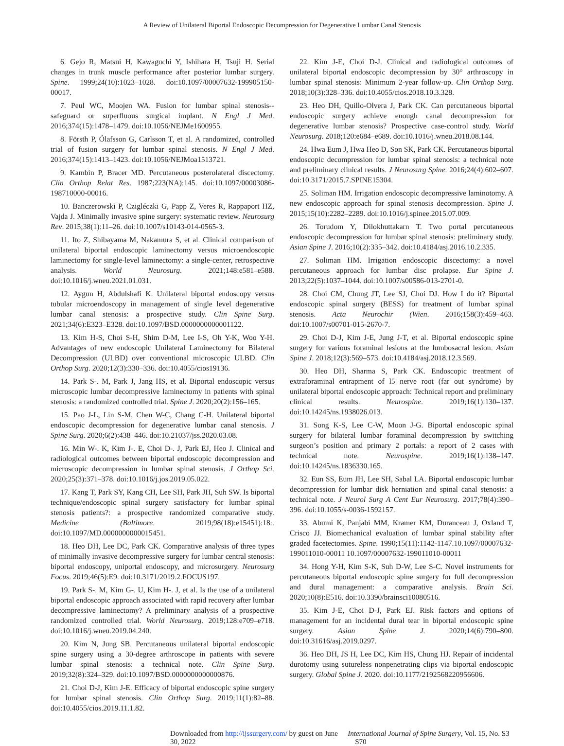A Review of Unilateral Biportal Endoscopic Decompression for Degenerative Lumbar Canal Stenosis
6. Gejo R, Matsui H, Kawaguchi Y, Ishihara H, Tsuji H. Serial changes in trunk muscle performance after posterior lumbar surgery. Spine. 1999;24(10):1023–1028. doi:10.1097/00007632-199905150-00017.
7. Peul WC, Moojen WA. Fusion for lumbar spinal stenosis--safeguard or superfluous surgical implant. N Engl J Med. 2016;374(15):1478–1479. doi:10.1056/NEJMe1600955.
8. Försth P, Ólafsson G, Carlsson T, et al. A randomized, controlled trial of fusion surgery for lumbar spinal stenosis. N Engl J Med. 2016;374(15):1413–1423. doi:10.1056/NEJMoa1513721.
9. Kambin P, Bracer MD. Percutaneous posterolateral discectomy. Clin Orthop Relat Res. 1987;223(NA):145. doi:10.1097/00003086-198710000-00016.
10. Banczerowski P, Czigléczki G, Papp Z, Veres R, Rappaport HZ, Vajda J. Minimally invasive spine surgery: systematic review. Neurosurg Rev. 2015;38(1):11–26. doi:10.1007/s10143-014-0565-3.
11. Ito Z, Shibayama M, Nakamura S, et al. Clinical comparison of unilateral biportal endoscopic laminectomy versus microendoscopic laminectomy for single-level laminectomy: a single-center, retrospective analysis. World Neurosurg. 2021;148:e581–e588. doi:10.1016/j.wneu.2021.01.031.
12. Aygun H, Abdulshafi K. Unilateral biportal endoscopy versus tubular microendoscopy in management of single level degenerative lumbar canal stenosis: a prospective study. Clin Spine Surg. 2021;34(6):E323–E328. doi:10.1097/BSD.0000000000001122.
13. Kim H-S, Choi S-H, Shim D-M, Lee I-S, Oh Y-K, Woo Y-H. Advantages of new endoscopic Unilateral Laminectomy for Bilateral Decompression (ULBD) over conventional microscopic ULBD. Clin Orthop Surg. 2020;12(3):330–336. doi:10.4055/cios19136.
14. Park S-. M, Park J, Jang HS, et al. Biportal endoscopic versus microscopic lumbar decompressive laminectomy in patients with spinal stenosis: a randomized controlled trial. Spine J. 2020;20(2):156–165.
15. Pao J-L, Lin S-M, Chen W-C, Chang C-H. Unilateral biportal endoscopic decompression for degenerative lumbar canal stenosis. J Spine Surg. 2020;6(2):438–446. doi:10.21037/jss.2020.03.08.
16. Min W-. K, Kim J-. E, Choi D-. J, Park EJ, Heo J. Clinical and radiological outcomes between biportal endoscopic decompression and microscopic decompression in lumbar spinal stenosis. J Orthop Sci. 2020;25(3):371–378. doi:10.1016/j.jos.2019.05.022.
17. Kang T, Park SY, Kang CH, Lee SH, Park JH, Suh SW. Is biportal technique/endoscopic spinal surgery satisfactory for lumbar spinal stenosis patients?: a prospective randomized comparative study. Medicine (Baltimore. 2019;98(18):e15451):18:. doi:10.1097/MD.0000000000015451.
18. Heo DH, Lee DC, Park CK. Comparative analysis of three types of minimally invasive decompressive surgery for lumbar central stenosis: biportal endoscopy, uniportal endoscopy, and microsurgery. Neurosurg Focus. 2019;46(5):E9. doi:10.3171/2019.2.FOCUS197.
19. Park S-. M, Kim G-. U, Kim H-. J, et al. Is the use of a unilateral biportal endoscopic approach associated with rapid recovery after lumbar decompressive laminectomy? A preliminary analysis of a prospective randomized controlled trial. World Neurosurg. 2019;128:e709–e718. doi:10.1016/j.wneu.2019.04.240.
20. Kim N, Jung SB. Percutaneous unilateral biportal endoscopic spine surgery using a 30-degree arthroscope in patients with severe lumbar spinal stenosis: a technical note. Clin Spine Surg. 2019;32(8):324–329. doi:10.1097/BSD.0000000000000876.
21. Choi D-J, Kim J-E. Efficacy of biportal endoscopic spine surgery for lumbar spinal stenosis. Clin Orthop Surg. 2019;11(1):82–88. doi:10.4055/cios.2019.11.1.82.
22. Kim J-E, Choi D-J. Clinical and radiological outcomes of unilateral biportal endoscopic decompression by 30° arthroscopy in lumbar spinal stenosis: Minimum 2-year follow-up. Clin Orthop Surg. 2018;10(3):328–336. doi:10.4055/cios.2018.10.3.328.
23. Heo DH, Quillo-Olvera J, Park CK. Can percutaneous biportal endoscopic surgery achieve enough canal decompression for degenerative lumbar stenosis? Prospective case-control study. World Neurosurg. 2018;120:e684–e689. doi:10.1016/j.wneu.2018.08.144.
24. Hwa Eum J, Hwa Heo D, Son SK, Park CK. Percutaneous biportal endoscopic decompression for lumbar spinal stenosis: a technical note and preliminary clinical results. J Neurosurg Spine. 2016;24(4):602–607. doi:10.3171/2015.7.SPINE15304.
25. Soliman HM. Irrigation endoscopic decompressive laminotomy. A new endoscopic approach for spinal stenosis decompression. Spine J. 2015;15(10):2282–2289. doi:10.1016/j.spinee.2015.07.009.
26. Torudom Y, Dilokhuttakarn T. Two portal percutaneous endoscopic decompression for lumbar spinal stenosis: preliminary study. Asian Spine J. 2016;10(2):335–342. doi:10.4184/asj.2016.10.2.335.
27. Soliman HM. Irrigation endoscopic discectomy: a novel percutaneous approach for lumbar disc prolapse. Eur Spine J. 2013;22(5):1037–1044. doi:10.1007/s00586-013-2701-0.
28. Choi CM, Chung JT, Lee SJ, Choi DJ. How I do it? Biportal endoscopic spinal surgery (BESS) for treatment of lumbar spinal stenosis. Acta Neurochir (Wien. 2016;158(3):459–463. doi:10.1007/s00701-015-2670-7.
29. Choi D-J, Kim J-E, Jung J-T, et al. Biportal endoscopic spine surgery for various foraminal lesions at the lumbosacral lesion. Asian Spine J. 2018;12(3):569–573. doi:10.4184/asj.2018.12.3.569.
30. Heo DH, Sharma S, Park CK. Endoscopic treatment of extraforaminal entrapment of l5 nerve root (far out syndrome) by unilateral biportal endoscopic approach: Technical report and preliminary clinical results. Neurospine. 2019;16(1):130–137. doi:10.14245/ns.1938026.013.
31. Song K-S, Lee C-W, Moon J-G. Biportal endoscopic spinal surgery for bilateral lumbar foraminal decompression by switching surgeon’s position and primary 2 portals: a report of 2 cases with technical note. Neurospine. 2019;16(1):138–147. doi:10.14245/ns.1836330.165.
32. Eun SS, Eum JH, Lee SH, Sabal LA. Biportal endoscopic lumbar decompression for lumbar disk herniation and spinal canal stenosis: a technical note. J Neurol Surg A Cent Eur Neurosurg. 2017;78(4):390–396. doi:10.1055/s-0036-1592157.
33. Abumi K, Panjabi MM, Kramer KM, Duranceau J, Oxland T, Crisco JJ. Biomechanical evaluation of lumbar spinal stability after graded facetectomies. Spine. 1990;15(11):1142-1147.10.1097/00007632-199011010-00011 10.1097/00007632-199011010-00011
34. Hong Y-H, Kim S-K, Suh D-W, Lee S-C. Novel instruments for percutaneous biportal endoscopic spine surgery for full decompression and dural management: a comparative analysis. Brain Sci. 2020;10(8):E516. doi:10.3390/brainsci10080516.
35. Kim J-E, Choi D-J, Park EJ. Risk factors and options of management for an incidental dural tear in biportal endoscopic spine surgery. Asian Spine J. 2020;14(6):790–800. doi:10.31616/asj.2019.0297.
36. Heo DH, JS H, Lee DC, Kim HS, Chung HJ. Repair of incidental durotomy using sutureless nonpenetrating clips via biportal endoscopic surgery. Global Spine J. 2020. doi:10.1177/2192568220956606.
Downloaded from http://ijssurgery.com/ by guest on June 30, 2022 International Journal of Spine Surgery, Vol. 15, No. S3 S70